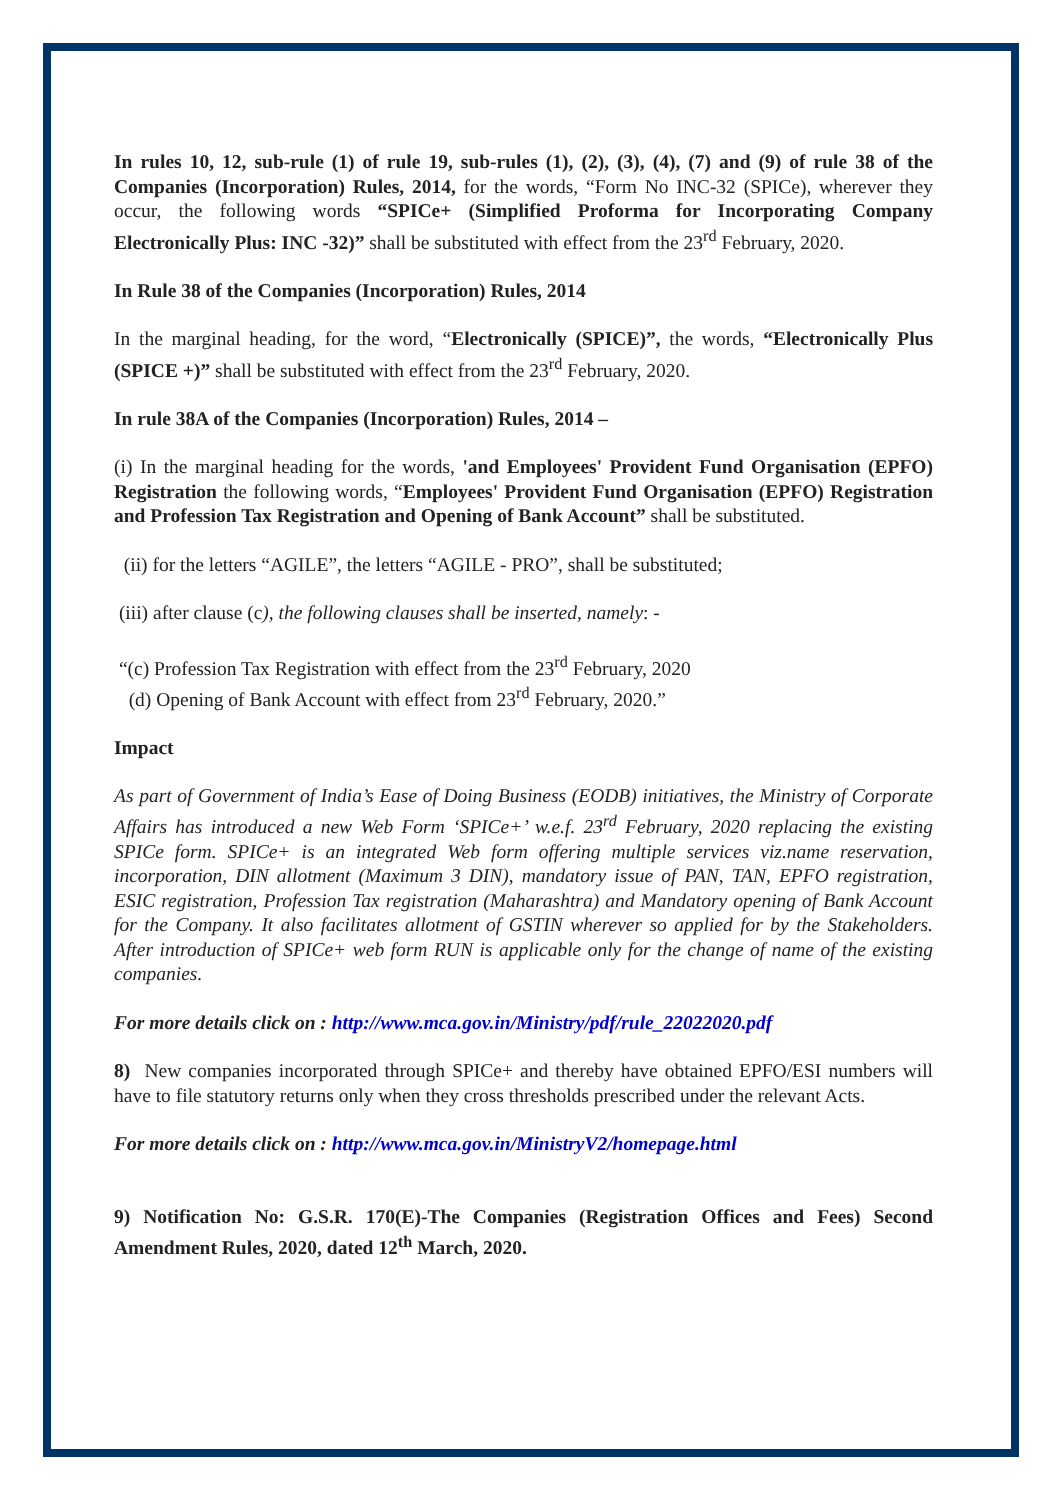In rules 10, 12, sub-rule (1) of rule 19, sub-rules (1), (2), (3), (4), (7) and (9) of rule 38 of the Companies (Incorporation) Rules, 2014, for the words, “Form No INC-32 (SPICe), wherever they occur, the following words “SPICe+ (Simplified Proforma for Incorporating Company Electronically Plus: INC -32)” shall be substituted with effect from the 23<sup>rd</sup> February, 2020.
In Rule 38 of the Companies (Incorporation) Rules, 2014
In the marginal heading, for the word, “Electronically (SPICE)”, the words, “Electronically Plus (SPICE +)” shall be substituted with effect from the 23<sup>rd</sup> February, 2020.
In rule 38A of the Companies (Incorporation) Rules, 2014 –
(i) In the marginal heading for the words, 'and Employees' Provident Fund Organisation (EPFO) Registration the following words, “Employees' Provident Fund Organisation (EPFO) Registration and Profession Tax Registration and Opening of Bank Account” shall be substituted.
(ii) for the letters “AGILE”, the letters “AGILE - PRO”, shall be substituted;
(iii) after clause (c), the following clauses shall be inserted, namely: -
“(c) Profession Tax Registration with effect from the 23<sup>rd</sup> February, 2020
(d) Opening of Bank Account with effect from 23<sup>rd</sup> February, 2020.”
Impact
As part of Government of India’s Ease of Doing Business (EODB) initiatives, the Ministry of Corporate Affairs has introduced a new Web Form ‘SPICe+’ w.e.f. 23<sup>rd</sup> February, 2020 replacing the existing SPICe form. SPICe+ is an integrated Web form offering multiple services viz.name reservation, incorporation, DIN allotment (Maximum 3 DIN), mandatory issue of PAN, TAN, EPFO registration, ESIC registration, Profession Tax registration (Maharashtra) and Mandatory opening of Bank Account for the Company. It also facilitates allotment of GSTIN wherever so applied for by the Stakeholders. After introduction of SPICe+ web form RUN is applicable only for the change of name of the existing companies.
For more details click on : http://www.mca.gov.in/Ministry/pdf/rule_22022020.pdf
8) New companies incorporated through SPICe+ and thereby have obtained EPFO/ESI numbers will have to file statutory returns only when they cross thresholds prescribed under the relevant Acts.
For more details click on : http://www.mca.gov.in/MinistryV2/homepage.html
9) Notification No: G.S.R. 170(E)-The Companies (Registration Offices and Fees) Second Amendment Rules, 2020, dated 12<sup>th</sup> March, 2020.